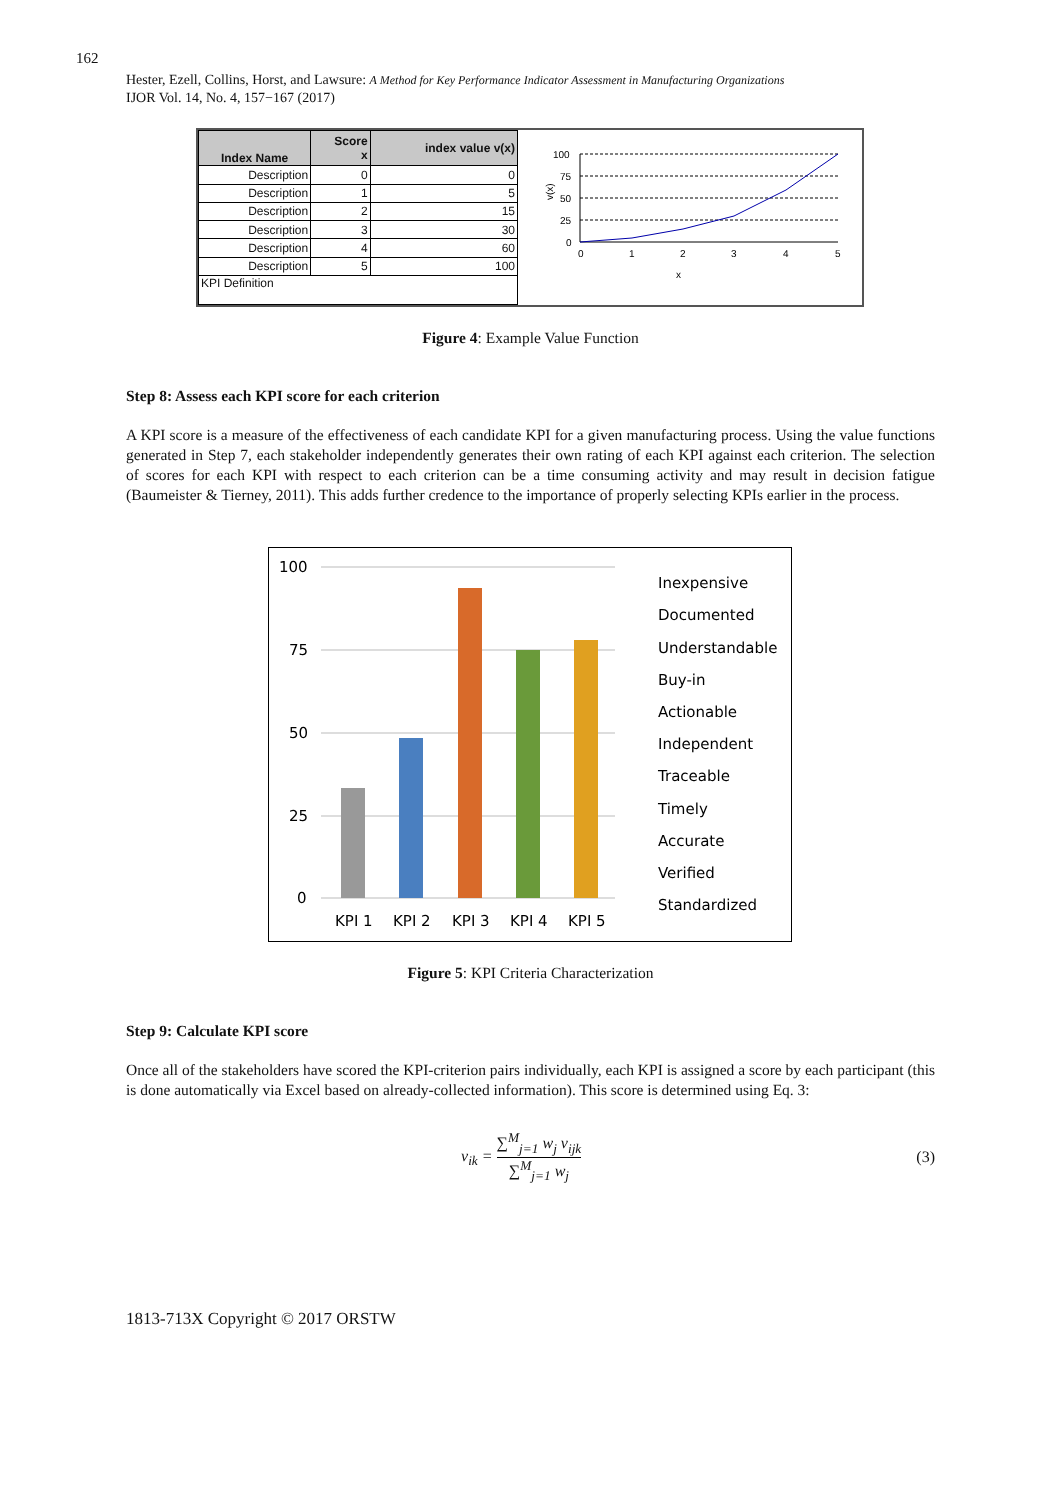162
Hester, Ezell, Collins, Horst, and Lawsure: A Method for Key Performance Indicator Assessment in Manufacturing Organizations
IJOR Vol. 14, No. 4, 157−167 (2017)
| Index Name | Score x | index value v(x) |
| --- | --- | --- |
| Description | 0 | 0 |
| Description | 1 | 5 |
| Description | 2 | 15 |
| Description | 3 | 30 |
| Description | 4 | 60 |
| Description | 5 | 100 |
| KPI Definition | | |
100
75
50
25
0
0
1
2
3
4
5
x
v(x)
Figure 4: Example Value Function
Step 8: Assess each KPI score for each criterion
A KPI score is a measure of the effectiveness of each candidate KPI for a given manufacturing process. Using the value functions generated in Step 7, each stakeholder independently generates their own rating of each KPI against each criterion. The selection of scores for each KPI with respect to each criterion can be a time consuming activity and may result in decision fatigue (Baumeister & Tierney, 2011). This adds further credence to the importance of properly selecting KPIs earlier in the process.
100
75
50
25
0
KPI 1
KPI 2
KPI 3
KPI 4
KPI 5
Inexpensive
Documented
Understandable
Buy-in
Actionable
Independent
Traceable
Timely
Accurate
Verified
Standardized
Figure 5: KPI Criteria Characterization
Step 9: Calculate KPI score
Once all of the stakeholders have scored the KPI-criterion pairs individually, each KPI is assigned a score by each participant (this is done automatically via Excel based on already-collected information). This score is determined using Eq. 3:
v<sub>ik</sub> = ∑<sup>M</sup><sub>j=1</sub> w<sub>j</sub> v<sub>ijk</sub> ∑<sup>M</sup><sub>j=1</sub> w<sub>j</sub> (3)
1813-713X Copyright © 2017 ORSTW